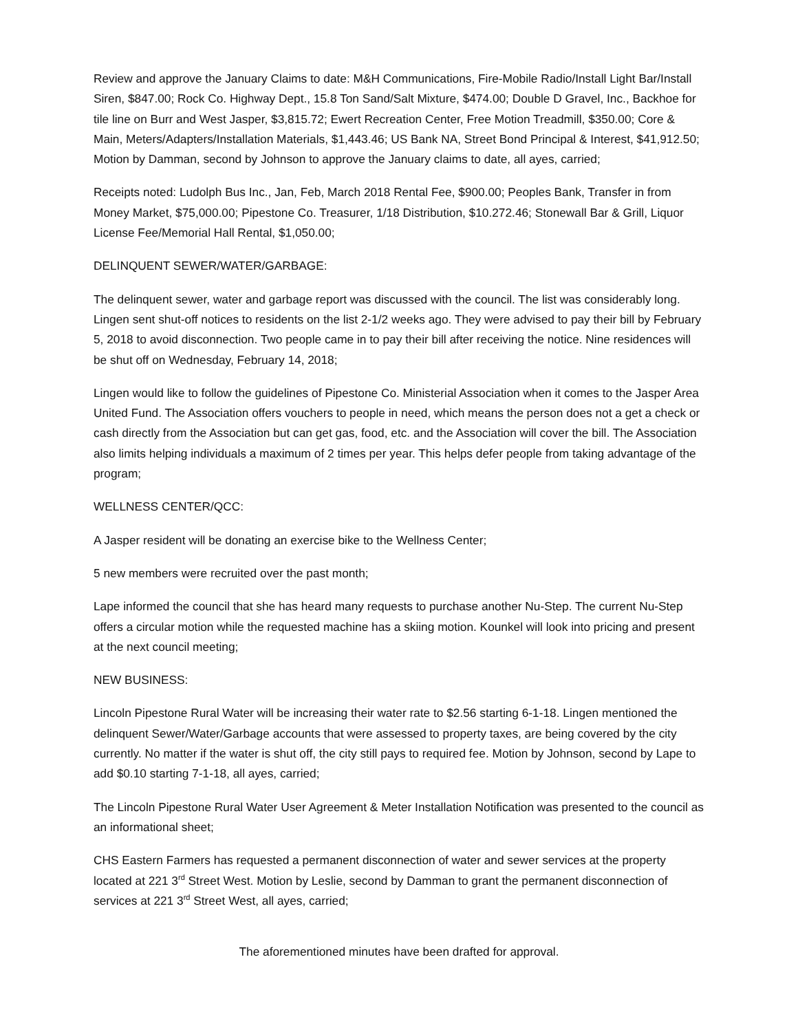Review and approve the January Claims to date: M&H Communications, Fire-Mobile Radio/Install Light Bar/Install Siren, $847.00; Rock Co. Highway Dept., 15.8 Ton Sand/Salt Mixture, $474.00; Double D Gravel, Inc., Backhoe for tile line on Burr and West Jasper, $3,815.72; Ewert Recreation Center, Free Motion Treadmill, $350.00; Core & Main, Meters/Adapters/Installation Materials, $1,443.46; US Bank NA, Street Bond Principal & Interest, $41,912.50; Motion by Damman, second by Johnson to approve the January claims to date, all ayes, carried;
Receipts noted: Ludolph Bus Inc., Jan, Feb, March 2018 Rental Fee, $900.00; Peoples Bank, Transfer in from Money Market, $75,000.00; Pipestone Co. Treasurer, 1/18 Distribution, $10.272.46; Stonewall Bar & Grill, Liquor License Fee/Memorial Hall Rental, $1,050.00;
DELINQUENT SEWER/WATER/GARBAGE:
The delinquent sewer, water and garbage report was discussed with the council. The list was considerably long. Lingen sent shut-off notices to residents on the list 2-1/2 weeks ago. They were advised to pay their bill by February 5, 2018 to avoid disconnection. Two people came in to pay their bill after receiving the notice. Nine residences will be shut off on Wednesday, February 14, 2018;
Lingen would like to follow the guidelines of Pipestone Co. Ministerial Association when it comes to the Jasper Area United Fund. The Association offers vouchers to people in need, which means the person does not a get a check or cash directly from the Association but can get gas, food, etc. and the Association will cover the bill. The Association also limits helping individuals a maximum of 2 times per year. This helps defer people from taking advantage of the program;
WELLNESS CENTER/QCC:
A Jasper resident will be donating an exercise bike to the Wellness Center;
5 new members were recruited over the past month;
Lape informed the council that she has heard many requests to purchase another Nu-Step. The current Nu-Step offers a circular motion while the requested machine has a skiing motion. Kounkel will look into pricing and present at the next council meeting;
NEW BUSINESS:
Lincoln Pipestone Rural Water will be increasing their water rate to $2.56 starting 6-1-18. Lingen mentioned the delinquent Sewer/Water/Garbage accounts that were assessed to property taxes, are being covered by the city currently. No matter if the water is shut off, the city still pays to required fee. Motion by Johnson, second by Lape to add $0.10 starting 7-1-18, all ayes, carried;
The Lincoln Pipestone Rural Water User Agreement & Meter Installation Notification was presented to the council as an informational sheet;
CHS Eastern Farmers has requested a permanent disconnection of water and sewer services at the property located at 221 3<sup>rd</sup> Street West. Motion by Leslie, second by Damman to grant the permanent disconnection of services at 221 3<sup>rd</sup> Street West, all ayes, carried;
The aforementioned minutes have been drafted for approval.